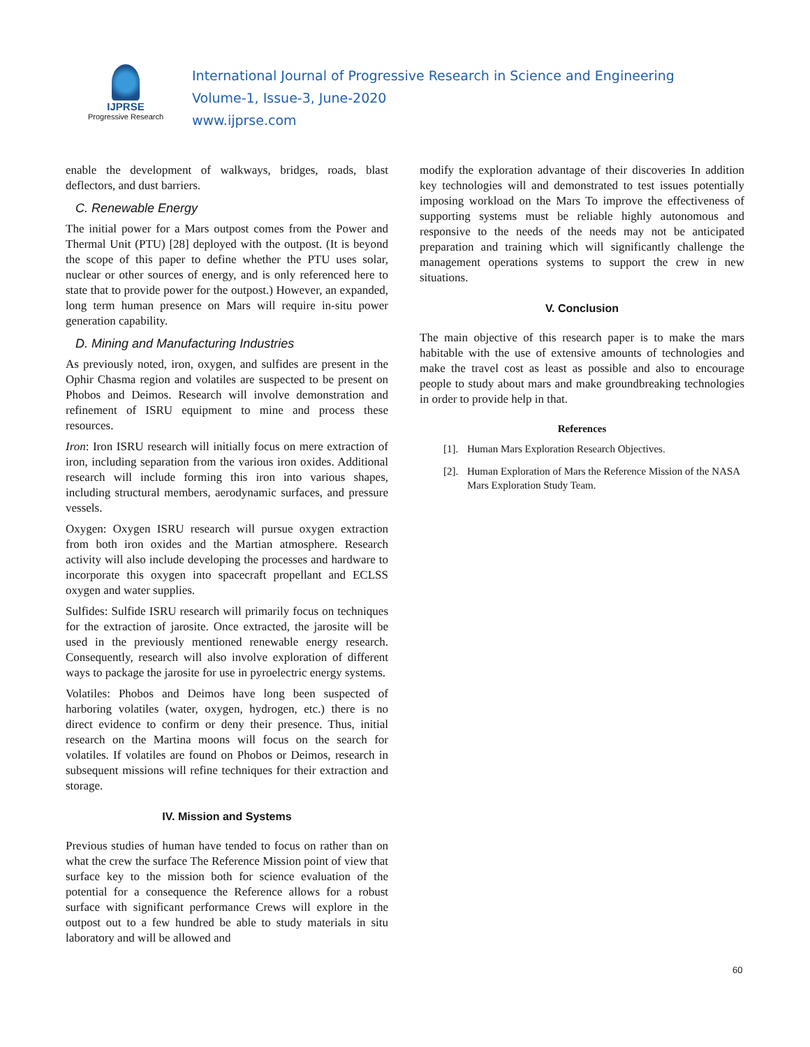IJPRSE
Progressive Research
International Journal of Progressive Research in Science and Engineering
Volume-1, Issue-3, June-2020
www.ijprse.com
enable the development of walkways, bridges, roads, blast deflectors, and dust barriers.
C. Renewable Energy
The initial power for a Mars outpost comes from the Power and Thermal Unit (PTU) [28] deployed with the outpost. (It is beyond the scope of this paper to define whether the PTU uses solar, nuclear or other sources of energy, and is only referenced here to state that to provide power for the outpost.) However, an expanded, long term human presence on Mars will require in-situ power generation capability.
D. Mining and Manufacturing Industries
As previously noted, iron, oxygen, and sulfides are present in the Ophir Chasma region and volatiles are suspected to be present on Phobos and Deimos. Research will involve demonstration and refinement of ISRU equipment to mine and process these resources.
Iron: Iron ISRU research will initially focus on mere extraction of iron, including separation from the various iron oxides. Additional research will include forming this iron into various shapes, including structural members, aerodynamic surfaces, and pressure vessels.
Oxygen: Oxygen ISRU research will pursue oxygen extraction from both iron oxides and the Martian atmosphere. Research activity will also include developing the processes and hardware to incorporate this oxygen into spacecraft propellant and ECLSS oxygen and water supplies.
Sulfides: Sulfide ISRU research will primarily focus on techniques for the extraction of jarosite. Once extracted, the jarosite will be used in the previously mentioned renewable energy research. Consequently, research will also involve exploration of different ways to package the jarosite for use in pyroelectric energy systems.
Volatiles: Phobos and Deimos have long been suspected of harboring volatiles (water, oxygen, hydrogen, etc.) there is no direct evidence to confirm or deny their presence. Thus, initial research on the Martina moons will focus on the search for volatiles. If volatiles are found on Phobos or Deimos, research in subsequent missions will refine techniques for their extraction and storage.
IV. Mission and Systems
Previous studies of human have tended to focus on rather than on what the crew the surface The Reference Mission point of view that surface key to the mission both for science evaluation of the potential for a consequence the Reference allows for a robust surface with significant performance Crews will explore in the outpost out to a few hundred be able to study materials in situ laboratory and will be allowed and
modify the exploration advantage of their discoveries In addition key technologies will and demonstrated to test issues potentially imposing workload on the Mars To improve the effectiveness of supporting systems must be reliable highly autonomous and responsive to the needs of the needs may not be anticipated preparation and training which will significantly challenge the management operations systems to support the crew in new situations.
V. Conclusion
The main objective of this research paper is to make the mars habitable with the use of extensive amounts of technologies and make the travel cost as least as possible and also to encourage people to study about mars and make groundbreaking technologies in order to provide help in that.
References
[1].
Human Mars Exploration Research Objectives.
[2].
Human Exploration of Mars the Reference Mission of the NASA Mars Exploration Study Team.
60